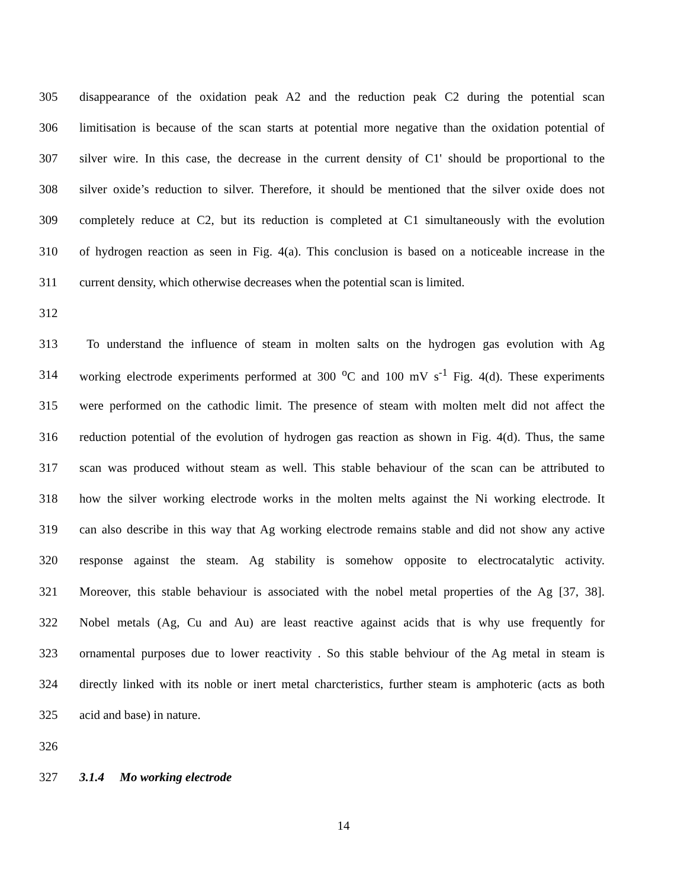305 disappearance of the oxidation peak A2 and the reduction peak C2 during the potential scan
306 limitisation is because of the scan starts at potential more negative than the oxidation potential of
307 silver wire. In this case, the decrease in the current density of C1' should be proportional to the
308 silver oxide’s reduction to silver. Therefore, it should be mentioned that the silver oxide does not
309 completely reduce at C2, but its reduction is completed at C1 simultaneously with the evolution
310 of hydrogen reaction as seen in Fig. 4(a). This conclusion is based on a noticeable increase in the
311 current density, which otherwise decreases when the potential scan is limited.
312
313 To understand the influence of steam in molten salts on the hydrogen gas evolution with Ag
314 working electrode experiments performed at 300 <sup>o</sup>C and 100 mV s<sup>-1</sup> Fig. 4(d). These experiments
315 were performed on the cathodic limit. The presence of steam with molten melt did not affect the
316 reduction potential of the evolution of hydrogen gas reaction as shown in Fig. 4(d). Thus, the same
317 scan was produced without steam as well. This stable behaviour of the scan can be attributed to
318 how the silver working electrode works in the molten melts against the Ni working electrode. It
319 can also describe in this way that Ag working electrode remains stable and did not show any active
320 response against the steam. Ag stability is somehow opposite to electrocatalytic activity.
321 Moreover, this stable behaviour is associated with the nobel metal properties of the Ag [37, 38].
322 Nobel metals (Ag, Cu and Au) are least reactive against acids that is why use frequently for
323 ornamental purposes due to lower reactivity . So this stable behviour of the Ag metal in steam is
324 directly linked with its noble or inert metal charcteristics, further steam is amphoteric (acts as both
325 acid and base) in nature.
326
327 3.1.4 Mo working electrode
14